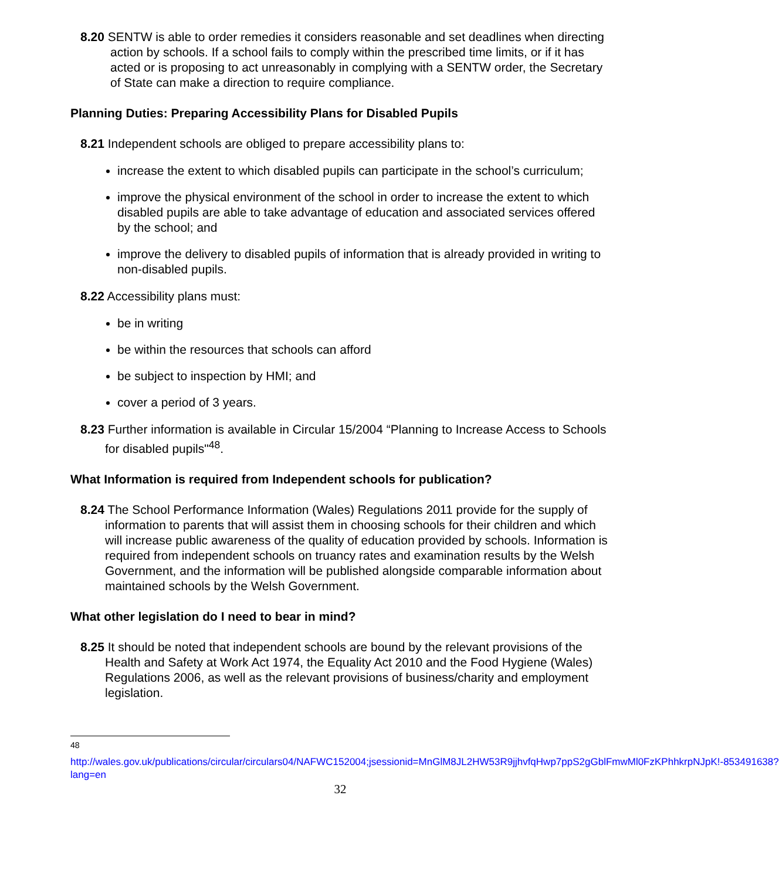8.20 SENTW is able to order remedies it considers reasonable and set deadlines when directing action by schools. If a school fails to comply within the prescribed time limits, or if it has acted or is proposing to act unreasonably in complying with a SENTW order, the Secretary of State can make a direction to require compliance.
Planning Duties: Preparing Accessibility Plans for Disabled Pupils
8.21 Independent schools are obliged to prepare accessibility plans to:
increase the extent to which disabled pupils can participate in the school’s curriculum;
improve the physical environment of the school in order to increase the extent to which disabled pupils are able to take advantage of education and associated services offered by the school; and
improve the delivery to disabled pupils of information that is already provided in writing to non-disabled pupils.
8.22 Accessibility plans must:
be in writing
be within the resources that schools can afford
be subject to inspection by HMI; and
cover a period of 3 years.
8.23 Further information is available in Circular 15/2004 “Planning to Increase Access to Schools for disabled pupils"<sup>48</sup>.
What Information is required from Independent schools for publication?
8.24 The School Performance Information (Wales) Regulations 2011 provide for the supply of information to parents that will assist them in choosing schools for their children and which will increase public awareness of the quality of education provided by schools. Information is required from independent schools on truancy rates and examination results by the Welsh Government, and the information will be published alongside comparable information about maintained schools by the Welsh Government.
What other legislation do I need to bear in mind?
8.25 It should be noted that independent schools are bound by the relevant provisions of the Health and Safety at Work Act 1974, the Equality Act 2010 and the Food Hygiene (Wales) Regulations 2006, as well as the relevant provisions of business/charity and employment legislation.
<sup>48</sup> http://wales.gov.uk/publications/circular/circulars04/NAFWC152004;jsessionid=MnGlM8JL2HW53R9jjhvfqHwp7ppS2gGblFmwMl0FzKPhhkrpNJpK!-853491638?lang=en
32